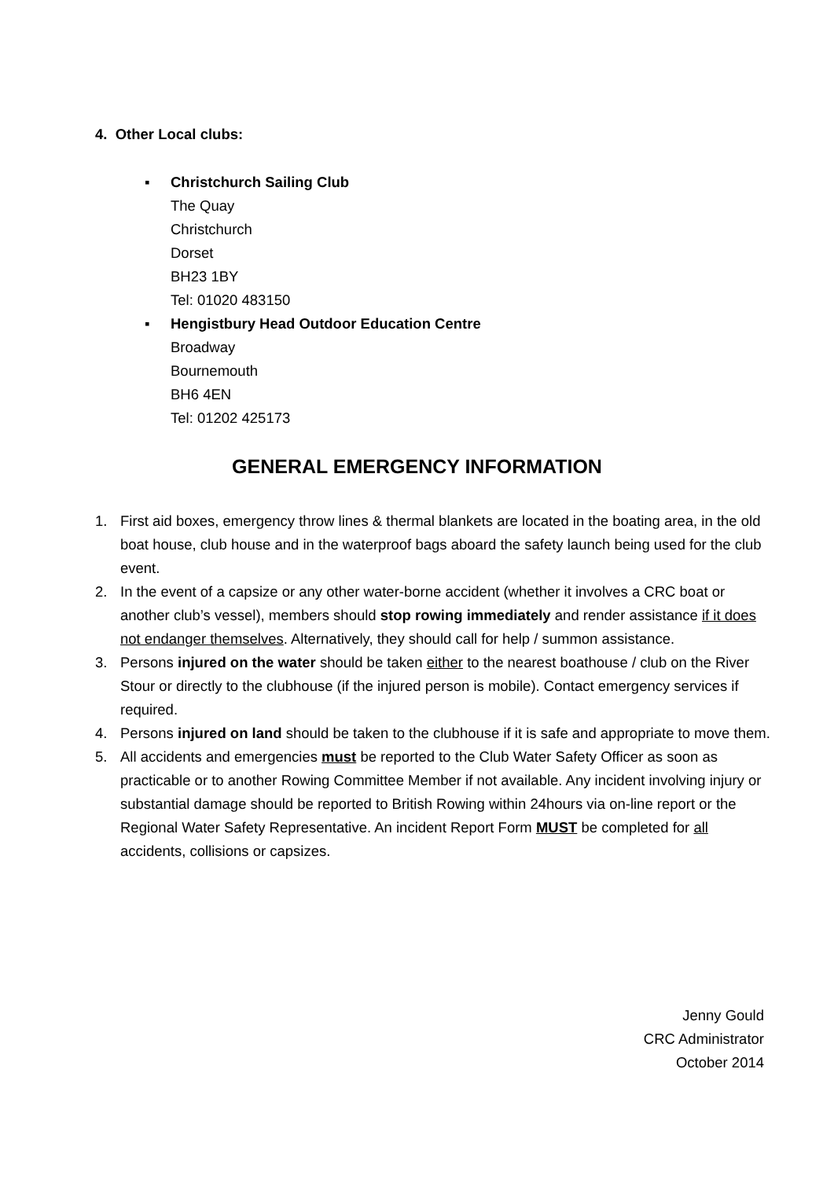4. Other Local clubs:
▪ Christchurch Sailing Club
The Quay
Christchurch
Dorset
BH23 1BY
Tel: 01020 483150
▪ Hengistbury Head Outdoor Education Centre
Broadway
Bournemouth
BH6 4EN
Tel: 01202 425173
GENERAL EMERGENCY INFORMATION
1. First aid boxes, emergency throw lines & thermal blankets are located in the boating area, in the old boat house, club house and in the waterproof bags aboard the safety launch being used for the club event.
2. In the event of a capsize or any other water-borne accident (whether it involves a CRC boat or another club’s vessel), members should stop rowing immediately and render assistance if it does not endanger themselves. Alternatively, they should call for help / summon assistance.
3. Persons injured on the water should be taken either to the nearest boathouse / club on the River Stour or directly to the clubhouse (if the injured person is mobile). Contact emergency services if required.
4. Persons injured on land should be taken to the clubhouse if it is safe and appropriate to move them.
5. All accidents and emergencies must be reported to the Club Water Safety Officer as soon as practicable or to another Rowing Committee Member if not available. Any incident involving injury or substantial damage should be reported to British Rowing within 24hours via on-line report or the Regional Water Safety Representative. An incident Report Form MUST be completed for all accidents, collisions or capsizes.
Jenny Gould
CRC Administrator
October 2014